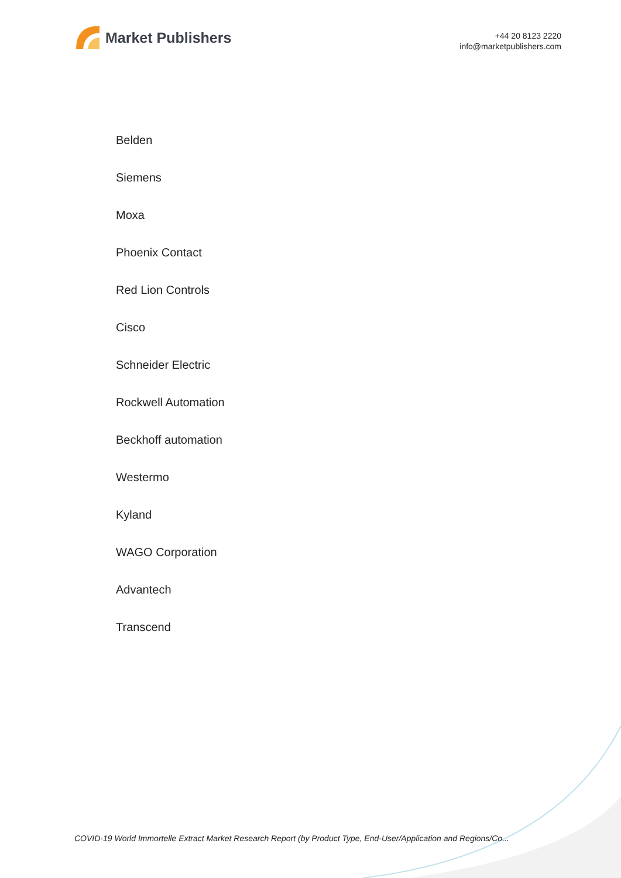Market Publishers
+44 20 8123 2220
info@marketpublishers.com
Belden
Siemens
Moxa
Phoenix Contact
Red Lion Controls
Cisco
Schneider Electric
Rockwell Automation
Beckhoff automation
Westermo
Kyland
WAGO Corporation
Advantech
Transcend
COVID-19 World Immortelle Extract Market Research Report (by Product Type, End-User/Application and Regions/Co...